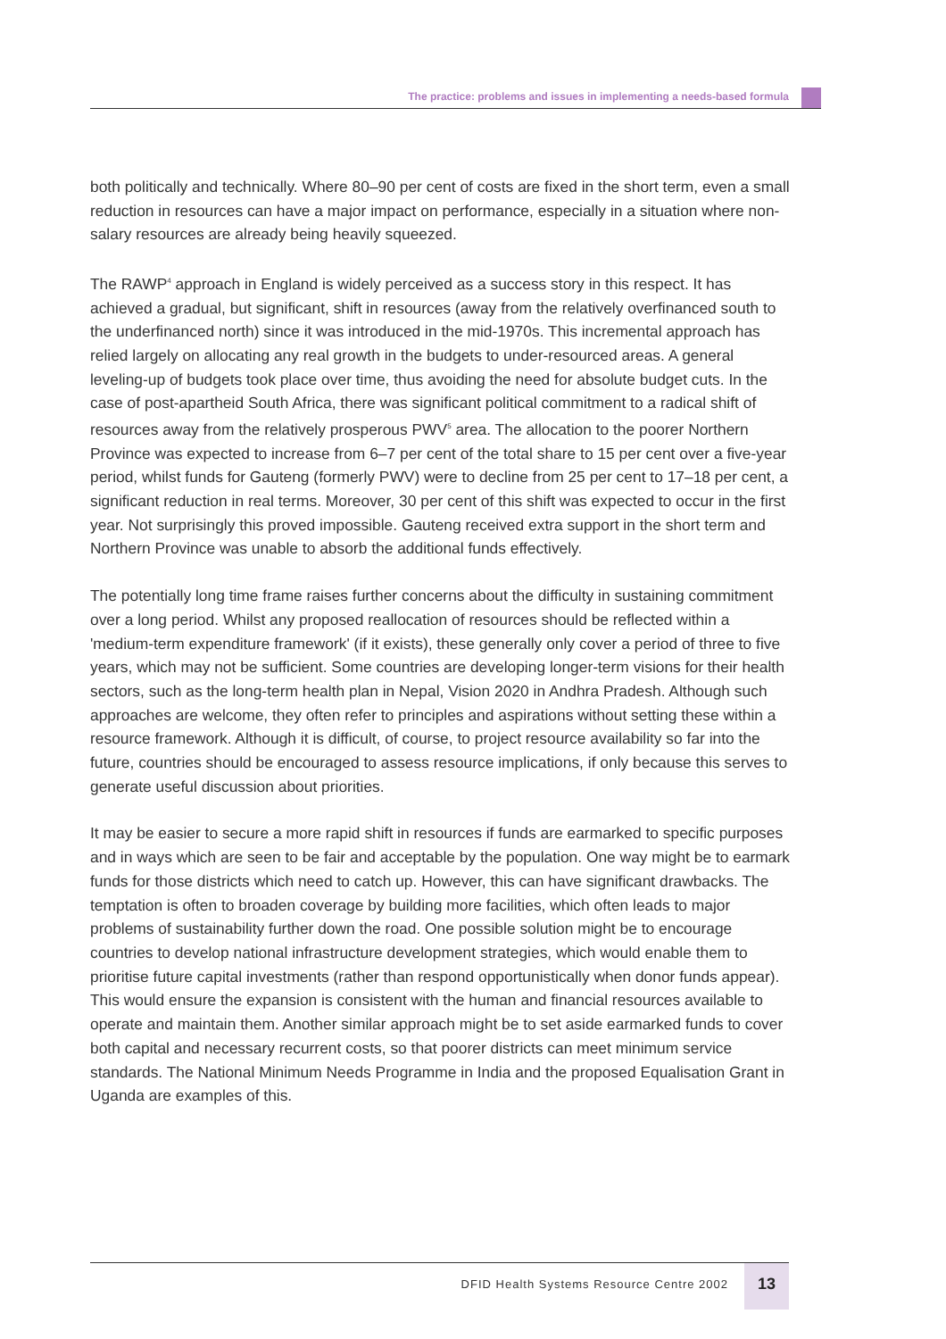The practice: problems and issues in implementing a needs-based formula
both politically and technically. Where 80–90 per cent of costs are fixed in the short term, even a small reduction in resources can have a major impact on performance, especially in a situation where non-salary resources are already being heavily squeezed.
The RAWP<sup>4</sup> approach in England is widely perceived as a success story in this respect. It has achieved a gradual, but significant, shift in resources (away from the relatively overfinanced south to the underfinanced north) since it was introduced in the mid-1970s. This incremental approach has relied largely on allocating any real growth in the budgets to under-resourced areas. A general leveling-up of budgets took place over time, thus avoiding the need for absolute budget cuts. In the case of post-apartheid South Africa, there was significant political commitment to a radical shift of resources away from the relatively prosperous PWV<sup>5</sup> area. The allocation to the poorer Northern Province was expected to increase from 6–7 per cent of the total share to 15 per cent over a five-year period, whilst funds for Gauteng (formerly PWV) were to decline from 25 per cent to 17–18 per cent, a significant reduction in real terms. Moreover, 30 per cent of this shift was expected to occur in the first year. Not surprisingly this proved impossible. Gauteng received extra support in the short term and Northern Province was unable to absorb the additional funds effectively.
The potentially long time frame raises further concerns about the difficulty in sustaining commitment over a long period. Whilst any proposed reallocation of resources should be reflected within a 'medium-term expenditure framework' (if it exists), these generally only cover a period of three to five years, which may not be sufficient. Some countries are developing longer-term visions for their health sectors, such as the long-term health plan in Nepal, Vision 2020 in Andhra Pradesh. Although such approaches are welcome, they often refer to principles and aspirations without setting these within a resource framework. Although it is difficult, of course, to project resource availability so far into the future, countries should be encouraged to assess resource implications, if only because this serves to generate useful discussion about priorities.
It may be easier to secure a more rapid shift in resources if funds are earmarked to specific purposes and in ways which are seen to be fair and acceptable by the population. One way might be to earmark funds for those districts which need to catch up. However, this can have significant drawbacks. The temptation is often to broaden coverage by building more facilities, which often leads to major problems of sustainability further down the road. One possible solution might be to encourage countries to develop national infrastructure development strategies, which would enable them to prioritise future capital investments (rather than respond opportunistically when donor funds appear). This would ensure the expansion is consistent with the human and financial resources available to operate and maintain them. Another similar approach might be to set aside earmarked funds to cover both capital and necessary recurrent costs, so that poorer districts can meet minimum service standards. The National Minimum Needs Programme in India and the proposed Equalisation Grant in Uganda are examples of this.
DFID Health Systems Resource Centre 2002
13